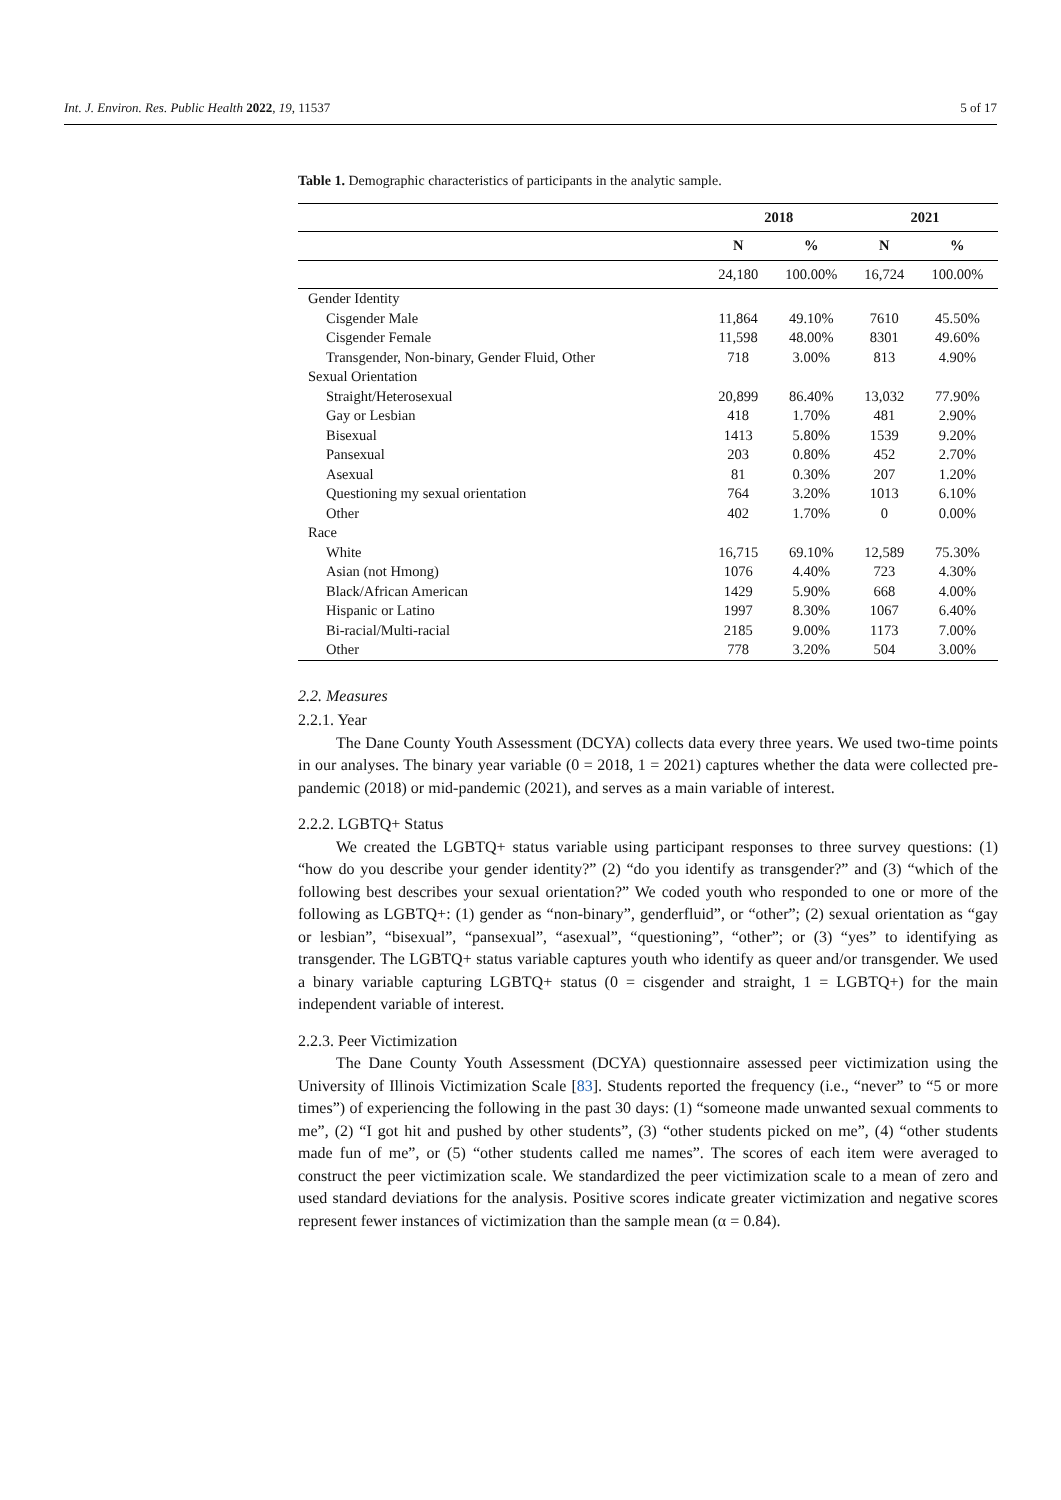Int. J. Environ. Res. Public Health 2022, 19, 11537 5 of 17
Table 1. Demographic characteristics of participants in the analytic sample.
| | 2018 | | 2021 | |
| --- | --- | --- | --- | --- |
| | N | % | N | % |
| | 24,180 | 100.00% | 16,724 | 100.00% |
| Gender Identity | | | | |
| Cisgender Male | 11,864 | 49.10% | 7610 | 45.50% |
| Cisgender Female | 11,598 | 48.00% | 8301 | 49.60% |
| Transgender, Non-binary, Gender Fluid, Other | 718 | 3.00% | 813 | 4.90% |
| Sexual Orientation | | | | |
| Straight/Heterosexual | 20,899 | 86.40% | 13,032 | 77.90% |
| Gay or Lesbian | 418 | 1.70% | 481 | 2.90% |
| Bisexual | 1413 | 5.80% | 1539 | 9.20% |
| Pansexual | 203 | 0.80% | 452 | 2.70% |
| Asexual | 81 | 0.30% | 207 | 1.20% |
| Questioning my sexual orientation | 764 | 3.20% | 1013 | 6.10% |
| Other | 402 | 1.70% | 0 | 0.00% |
| Race | | | | |
| White | 16,715 | 69.10% | 12,589 | 75.30% |
| Asian (not Hmong) | 1076 | 4.40% | 723 | 4.30% |
| Black/African American | 1429 | 5.90% | 668 | 4.00% |
| Hispanic or Latino | 1997 | 8.30% | 1067 | 6.40% |
| Bi-racial/Multi-racial | 2185 | 9.00% | 1173 | 7.00% |
| Other | 778 | 3.20% | 504 | 3.00% |
2.2. Measures
2.2.1. Year
The Dane County Youth Assessment (DCYA) collects data every three years. We used two-time points in our analyses. The binary year variable (0 = 2018, 1 = 2021) captures whether the data were collected pre-pandemic (2018) or mid-pandemic (2021), and serves as a main variable of interest.
2.2.2. LGBTQ+ Status
We created the LGBTQ+ status variable using participant responses to three survey questions: (1) “how do you describe your gender identity?” (2) “do you identify as transgender?” and (3) “which of the following best describes your sexual orientation?” We coded youth who responded to one or more of the following as LGBTQ+: (1) gender as “non-binary”, genderfluid”, or “other”; (2) sexual orientation as “gay or lesbian”, “bisexual”, “pansexual”, “asexual”, “questioning”, “other”; or (3) “yes” to identifying as transgender. The LGBTQ+ status variable captures youth who identify as queer and/or transgender. We used a binary variable capturing LGBTQ+ status (0 = cisgender and straight, 1 = LGBTQ+) for the main independent variable of interest.
2.2.3. Peer Victimization
The Dane County Youth Assessment (DCYA) questionnaire assessed peer victimization using the University of Illinois Victimization Scale [83]. Students reported the frequency (i.e., “never” to “5 or more times”) of experiencing the following in the past 30 days: (1) “someone made unwanted sexual comments to me”, (2) “I got hit and pushed by other students”, (3) “other students picked on me”, (4) “other students made fun of me”, or (5) “other students called me names”. The scores of each item were averaged to construct the peer victimization scale. We standardized the peer victimization scale to a mean of zero and used standard deviations for the analysis. Positive scores indicate greater victimization and negative scores represent fewer instances of victimization than the sample mean (α = 0.84).